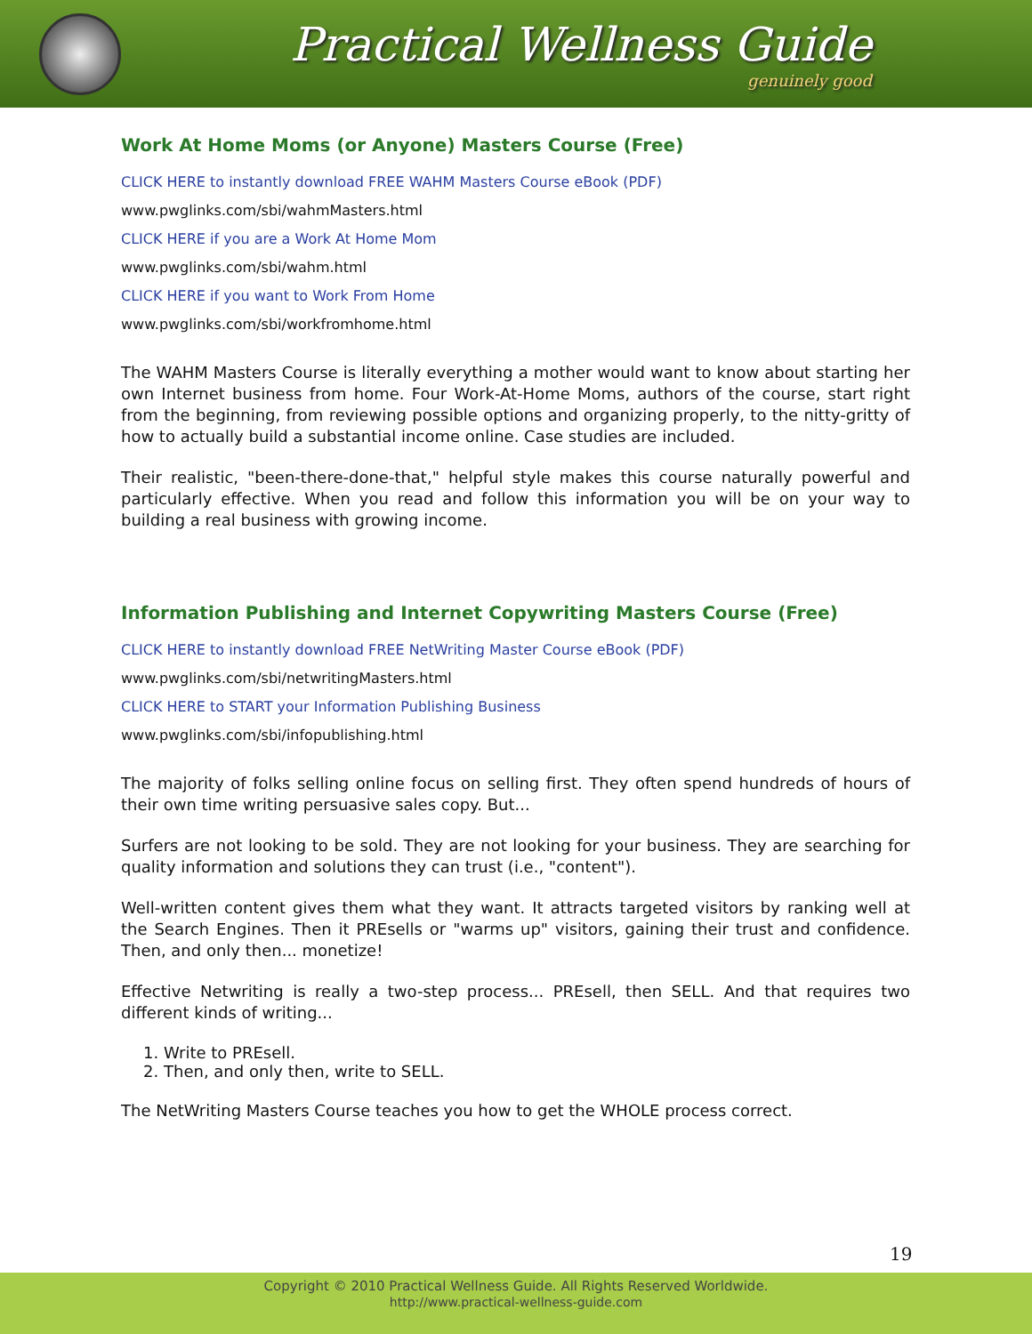Practical Wellness Guide
genuinely good
Work At Home Moms (or Anyone) Masters Course (Free)
CLICK HERE to instantly download FREE WAHM Masters Course eBook (PDF)
www.pwglinks.com/sbi/wahmMasters.html
CLICK HERE if you are a Work At Home Mom
www.pwglinks.com/sbi/wahm.html
CLICK HERE if you want to Work From Home
www.pwglinks.com/sbi/workfromhome.html
The WAHM Masters Course is literally everything a mother would want to know about starting her own Internet business from home. Four Work-At-Home Moms, authors of the course, start right from the beginning, from reviewing possible options and organizing properly, to the nitty-gritty of how to actually build a substantial income online. Case studies are included.
Their realistic, "been-there-done-that," helpful style makes this course naturally powerful and particularly effective. When you read and follow this information you will be on your way to building a real business with growing income.
Information Publishing and Internet Copywriting Masters Course (Free)
CLICK HERE to instantly download FREE NetWriting Master Course eBook (PDF)
www.pwglinks.com/sbi/netwritingMasters.html
CLICK HERE to START your Information Publishing Business
www.pwglinks.com/sbi/infopublishing.html
The majority of folks selling online focus on selling first. They often spend hundreds of hours of their own time writing persuasive sales copy. But...
Surfers are not looking to be sold. They are not looking for your business. They are searching for quality information and solutions they can trust (i.e., "content").
Well-written content gives them what they want. It attracts targeted visitors by ranking well at the Search Engines. Then it PREsells or "warms up" visitors, gaining their trust and confidence. Then, and only then... monetize!
Effective Netwriting is really a two-step process... PREsell, then SELL. And that requires two different kinds of writing...
1. Write to PREsell.
2. Then, and only then, write to SELL.
The NetWriting Masters Course teaches you how to get the WHOLE process correct.
19
Copyright © 2010 Practical Wellness Guide. All Rights Reserved Worldwide.
http://www.practical-wellness-guide.com